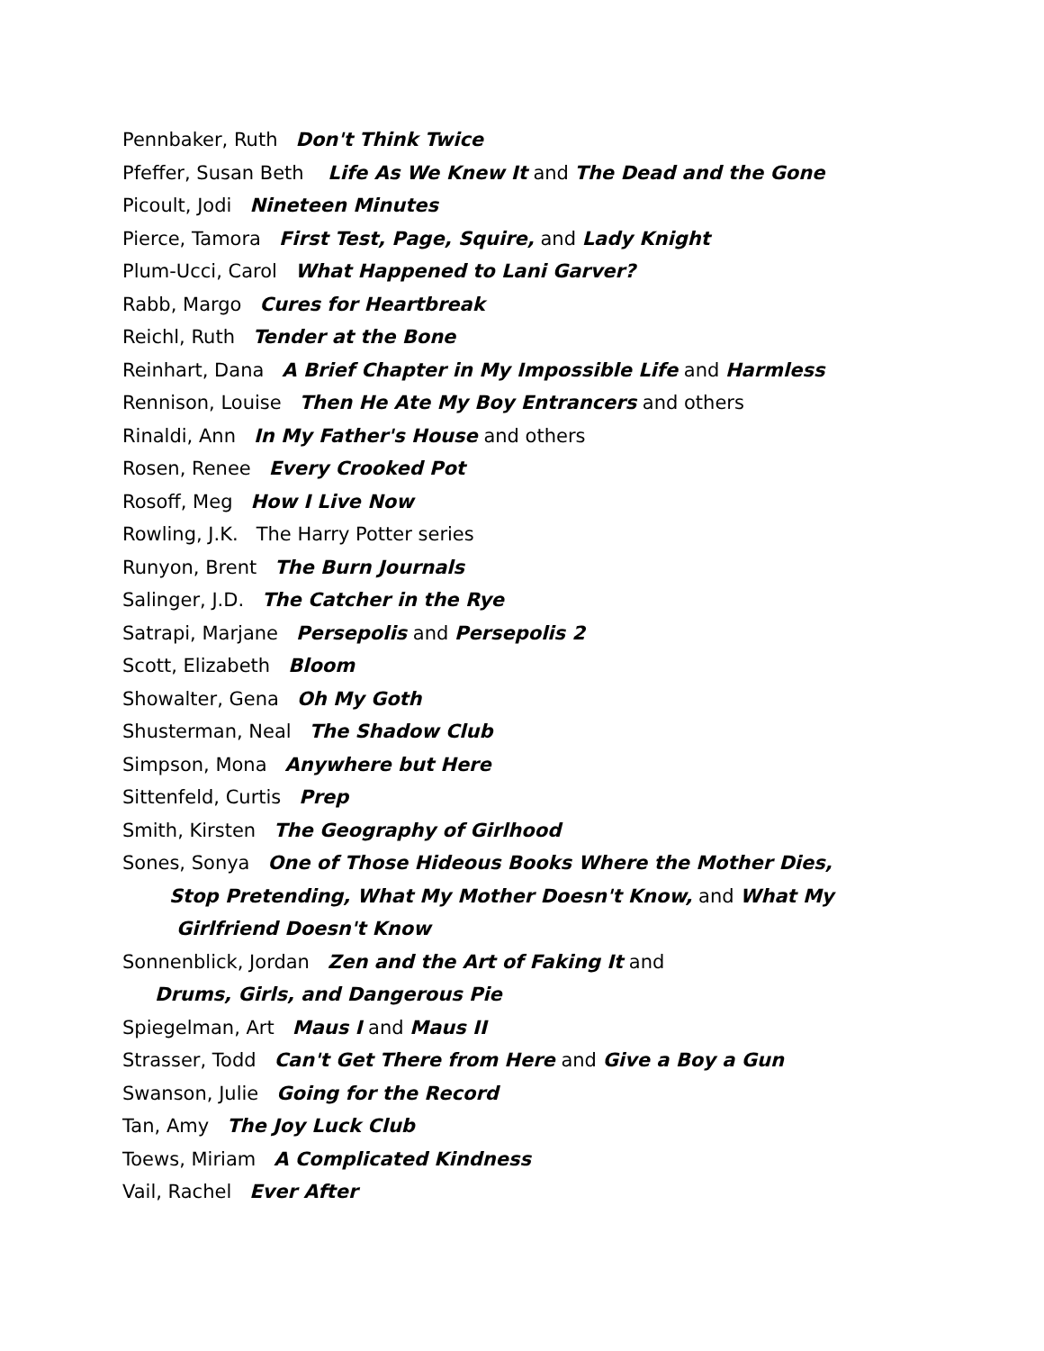Pennbaker, Ruth Don't Think Twice
Pfeffer, Susan Beth Life As We Knew It and The Dead and the Gone
Picoult, Jodi Nineteen Minutes
Pierce, Tamora First Test, Page, Squire, and Lady Knight
Plum-Ucci, Carol What Happened to Lani Garver?
Rabb, Margo Cures for Heartbreak
Reichl, Ruth Tender at the Bone
Reinhart, Dana A Brief Chapter in My Impossible Life and Harmless
Rennison, Louise Then He Ate My Boy Entrancers and others
Rinaldi, Ann In My Father's House and others
Rosen, Renee Every Crooked Pot
Rosoff, Meg How I Live Now
Rowling, J.K. The Harry Potter series
Runyon, Brent The Burn Journals
Salinger, J.D. The Catcher in the Rye
Satrapi, Marjane Persepolis and Persepolis 2
Scott, Elizabeth Bloom
Showalter, Gena Oh My Goth
Shusterman, Neal The Shadow Club
Simpson, Mona Anywhere but Here
Sittenfeld, Curtis Prep
Smith, Kirsten The Geography of Girlhood
Sones, Sonya One of Those Hideous Books Where the Mother Dies,
Stop Pretending, What My Mother Doesn't Know, and What My
Girlfriend Doesn't Know
Sonnenblick, Jordan Zen and the Art of Faking It and
Drums, Girls, and Dangerous Pie
Spiegelman, Art Maus I and Maus II
Strasser, Todd Can't Get There from Here and Give a Boy a Gun
Swanson, Julie Going for the Record
Tan, Amy The Joy Luck Club
Toews, Miriam A Complicated Kindness
Vail, Rachel Ever After